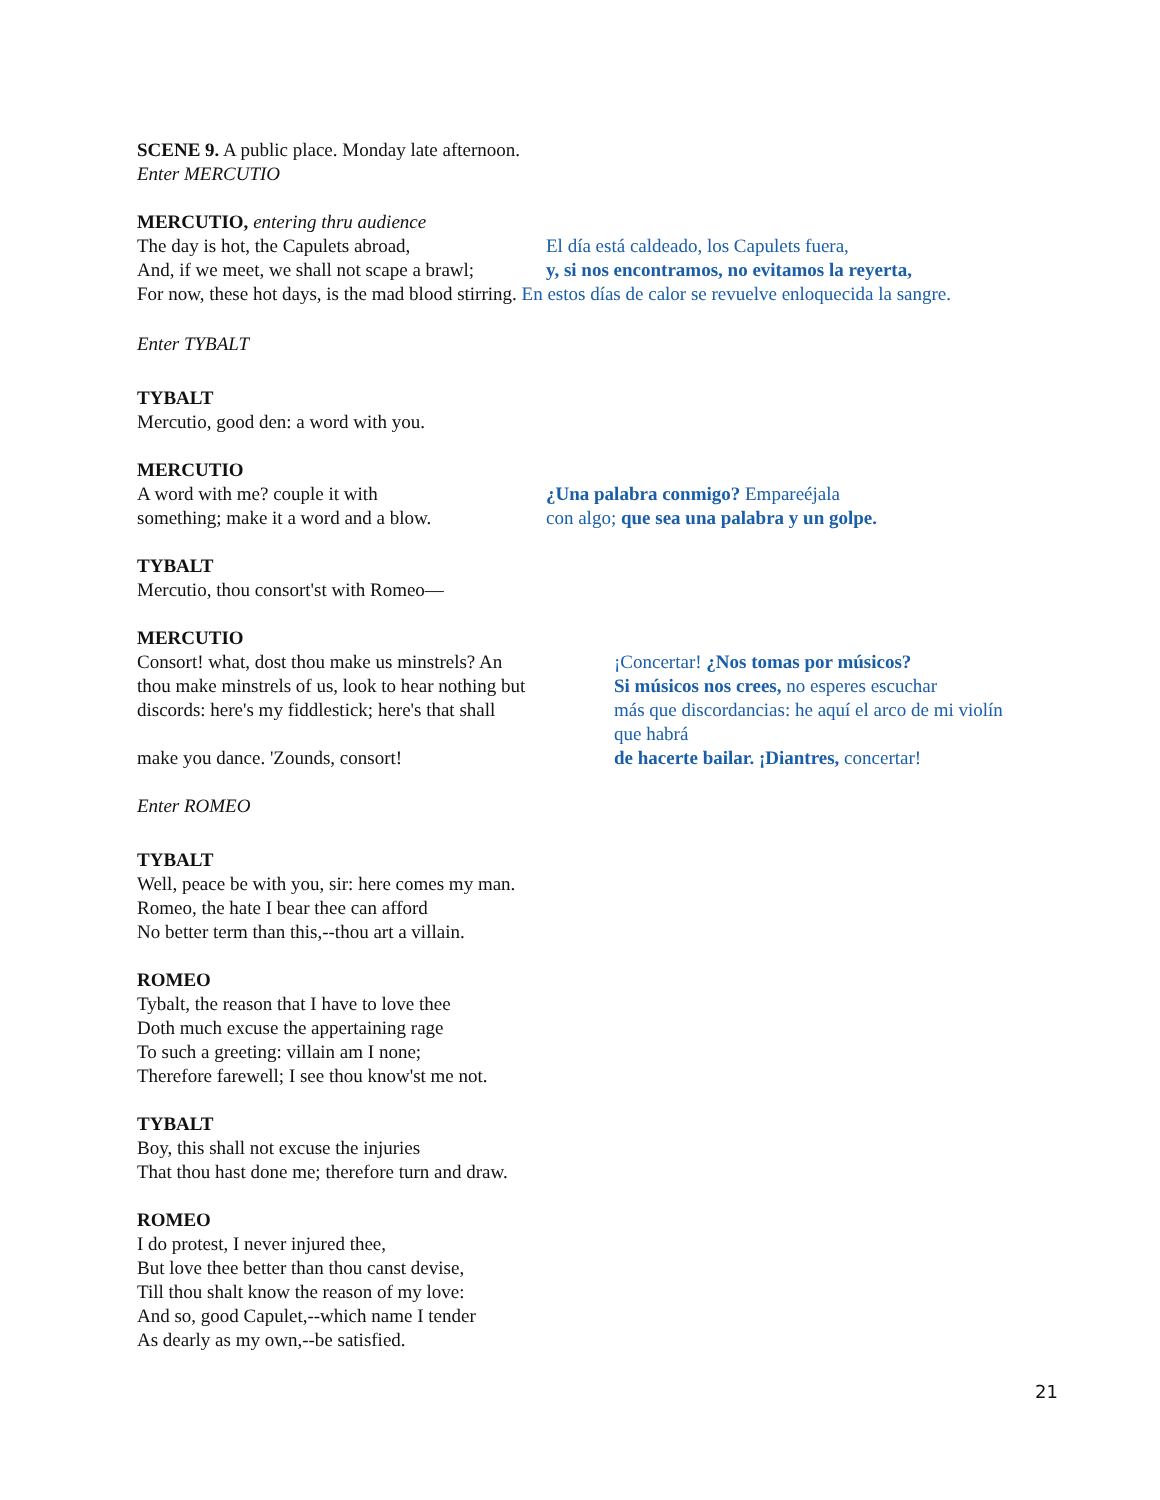SCENE 9. A public place. Monday late afternoon.
Enter MERCUTIO
MERCUTIO, entering thru audience
The day is hot, the Capulets abroad,
El día está caldeado, los Capulets fuera,
And, if we meet, we shall not scape a brawl;
y, si nos encontramos, no evitamos la reyerta,
For now, these hot days, is the mad blood stirring. En estos días de calor se revuelve enloquecida la sangre.
Enter TYBALT
TYBALT
Mercutio, good den: a word with you.
MERCUTIO
A word with me? couple it with ¿Una palabra conmigo? Empareéjala
something; make it a word and a blow.
con algo; que sea una palabra y un golpe.
TYBALT
Mercutio, thou consort'st with Romeo—
MERCUTIO
Consort! what, dost thou make us minstrels? An
thou make minstrels of us, look to hear nothing but
discords: here's my fiddlestick; here's that shall
make you dance. 'Zounds, consort!
¡Concertar! ¿Nos tomas por músicos?
Si músicos nos crees, no esperes escuchar
más que discordancias: he aquí el arco de mi violín
que habrá
de hacerte bailar. ¡Diantres, concertar!
Enter ROMEO
TYBALT
Well, peace be with you, sir: here comes my man.
Romeo, the hate I bear thee can afford
No better term than this,--thou art a villain.
ROMEO
Tybalt, the reason that I have to love thee
Doth much excuse the appertaining rage
To such a greeting: villain am I none;
Therefore farewell; I see thou know'st me not.
TYBALT
Boy, this shall not excuse the injuries
That thou hast done me; therefore turn and draw.
ROMEO
I do protest, I never injured thee,
But love thee better than thou canst devise,
Till thou shalt know the reason of my love:
And so, good Capulet,--which name I tender
As dearly as my own,--be satisfied.
21